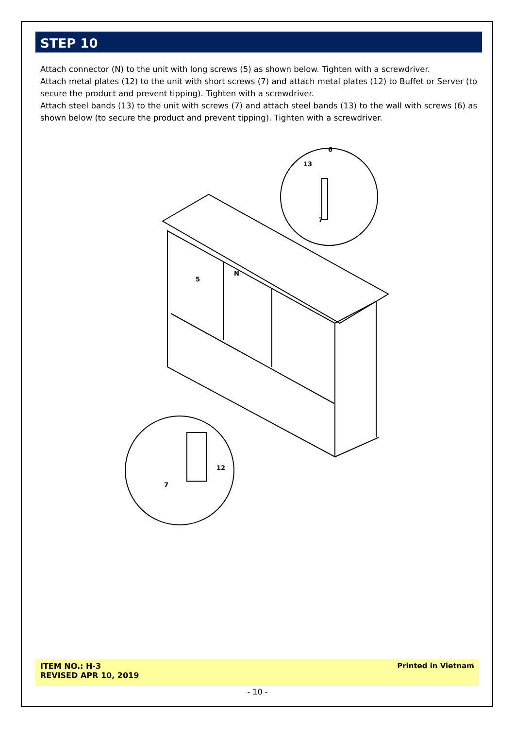STEP 10
Attach connector (N) to the unit with long screws (5) as shown below. Tighten with a screwdriver.
Attach metal plates (12) to the unit with short screws (7) and attach metal plates (12) to Buffet or Server (to secure the product and prevent tipping). Tighten with a screwdriver.
Attach steel bands (13) to the unit with screws (7) and attach steel bands (13) to the wall with screws (6) as shown below (to secure the product and prevent tipping). Tighten with a screwdriver.
6
13
7
N
5
12
7
ITEM NO.: H-3
REVISED APR 10, 2019
Printed in Vietnam
- 10 -